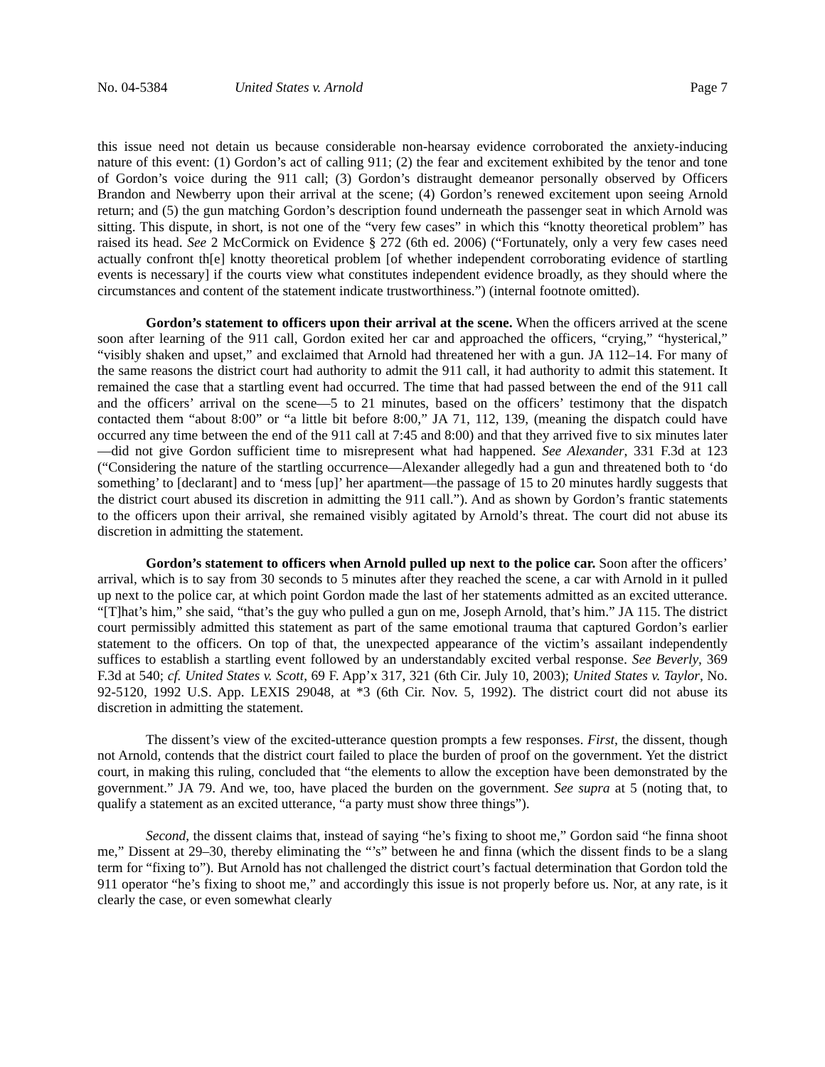No. 04-5384 United States v. Arnold Page 7
this issue need not detain us because considerable non-hearsay evidence corroborated the anxiety-inducing nature of this event: (1) Gordon’s act of calling 911; (2) the fear and excitement exhibited by the tenor and tone of Gordon’s voice during the 911 call; (3) Gordon’s distraught demeanor personally observed by Officers Brandon and Newberry upon their arrival at the scene; (4) Gordon’s renewed excitement upon seeing Arnold return; and (5) the gun matching Gordon’s description found underneath the passenger seat in which Arnold was sitting. This dispute, in short, is not one of the “very few cases” in which this “knotty theoretical problem” has raised its head. See 2 McCormick on Evidence § 272 (6th ed. 2006) (“Fortunately, only a very few cases need actually confront th[e] knotty theoretical problem [of whether independent corroborating evidence of startling events is necessary] if the courts view what constitutes independent evidence broadly, as they should where the circumstances and content of the statement indicate trustworthiness.”) (internal footnote omitted).
Gordon’s statement to officers upon their arrival at the scene. When the officers arrived at the scene soon after learning of the 911 call, Gordon exited her car and approached the officers, “crying,” “hysterical,” “visibly shaken and upset,” and exclaimed that Arnold had threatened her with a gun. JA 112–14. For many of the same reasons the district court had authority to admit the 911 call, it had authority to admit this statement. It remained the case that a startling event had occurred. The time that had passed between the end of the 911 call and the officers’ arrival on the scene—5 to 21 minutes, based on the officers’ testimony that the dispatch contacted them “about 8:00” or “a little bit before 8:00,” JA 71, 112, 139, (meaning the dispatch could have occurred any time between the end of the 911 call at 7:45 and 8:00) and that they arrived five to six minutes later—did not give Gordon sufficient time to misrepresent what had happened. See Alexander, 331 F.3d at 123 (“Considering the nature of the startling occurrence—Alexander allegedly had a gun and threatened both to ‘do something’ to [declarant] and to ‘mess [up]’ her apartment—the passage of 15 to 20 minutes hardly suggests that the district court abused its discretion in admitting the 911 call.”). And as shown by Gordon’s frantic statements to the officers upon their arrival, she remained visibly agitated by Arnold’s threat. The court did not abuse its discretion in admitting the statement.
Gordon’s statement to officers when Arnold pulled up next to the police car. Soon after the officers’ arrival, which is to say from 30 seconds to 5 minutes after they reached the scene, a car with Arnold in it pulled up next to the police car, at which point Gordon made the last of her statements admitted as an excited utterance. “[T]hat’s him,” she said, “that’s the guy who pulled a gun on me, Joseph Arnold, that’s him.” JA 115. The district court permissibly admitted this statement as part of the same emotional trauma that captured Gordon’s earlier statement to the officers. On top of that, the unexpected appearance of the victim’s assailant independently suffices to establish a startling event followed by an understandably excited verbal response. See Beverly, 369 F.3d at 540; cf. United States v. Scott, 69 F. App’x 317, 321 (6th Cir. July 10, 2003); United States v. Taylor, No. 92-5120, 1992 U.S. App. LEXIS 29048, at *3 (6th Cir. Nov. 5, 1992). The district court did not abuse its discretion in admitting the statement.
The dissent’s view of the excited-utterance question prompts a few responses. First, the dissent, though not Arnold, contends that the district court failed to place the burden of proof on the government. Yet the district court, in making this ruling, concluded that “the elements to allow the exception have been demonstrated by the government.” JA 79. And we, too, have placed the burden on the government. See supra at 5 (noting that, to qualify a statement as an excited utterance, “a party must show three things”).
Second, the dissent claims that, instead of saying “he’s fixing to shoot me,” Gordon said “he finna shoot me,” Dissent at 29–30, thereby eliminating the “’s” between he and finna (which the dissent finds to be a slang term for “fixing to”). But Arnold has not challenged the district court’s factual determination that Gordon told the 911 operator “he’s fixing to shoot me,” and accordingly this issue is not properly before us. Nor, at any rate, is it clearly the case, or even somewhat clearly